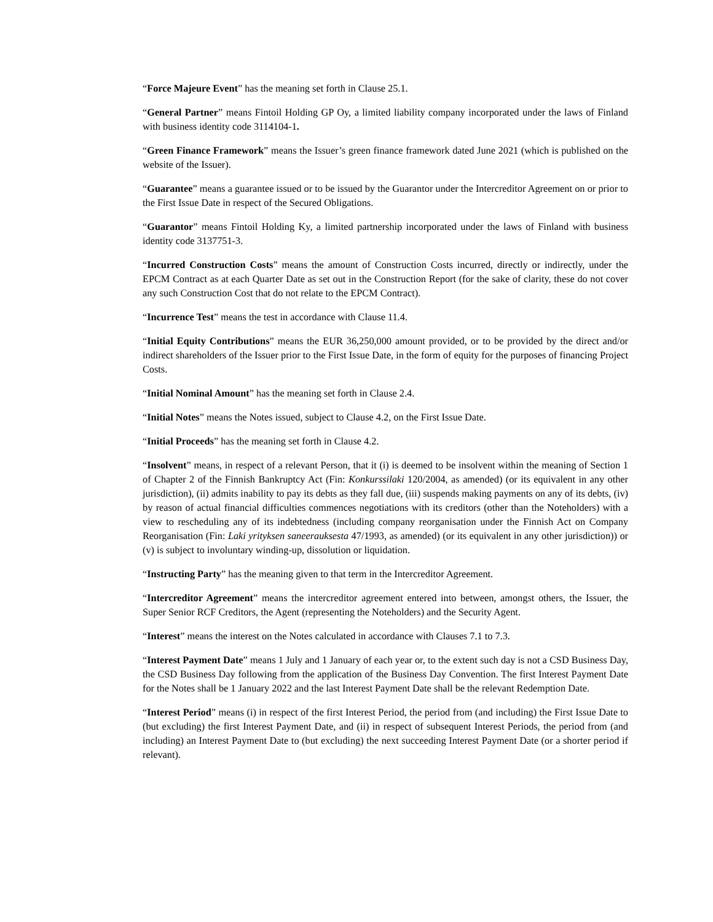“Force Majeure Event” has the meaning set forth in Clause 25.1.
“General Partner” means Fintoil Holding GP Oy, a limited liability company incorporated under the laws of Finland with business identity code 3114104-1.
“Green Finance Framework” means the Issuer’s green finance framework dated June 2021 (which is published on the website of the Issuer).
“Guarantee” means a guarantee issued or to be issued by the Guarantor under the Intercreditor Agreement on or prior to the First Issue Date in respect of the Secured Obligations.
“Guarantor” means Fintoil Holding Ky, a limited partnership incorporated under the laws of Finland with business identity code 3137751-3.
“Incurred Construction Costs” means the amount of Construction Costs incurred, directly or indirectly, under the EPCM Contract as at each Quarter Date as set out in the Construction Report (for the sake of clarity, these do not cover any such Construction Cost that do not relate to the EPCM Contract).
“Incurrence Test” means the test in accordance with Clause 11.4.
“Initial Equity Contributions” means the EUR 36,250,000 amount provided, or to be provided by the direct and/or indirect shareholders of the Issuer prior to the First Issue Date, in the form of equity for the purposes of financing Project Costs.
“Initial Nominal Amount” has the meaning set forth in Clause 2.4.
“Initial Notes” means the Notes issued, subject to Clause 4.2, on the First Issue Date.
“Initial Proceeds” has the meaning set forth in Clause 4.2.
“Insolvent” means, in respect of a relevant Person, that it (i) is deemed to be insolvent within the meaning of Section 1 of Chapter 2 of the Finnish Bankruptcy Act (Fin: Konkurssilaki 120/2004, as amended) (or its equivalent in any other jurisdiction), (ii) admits inability to pay its debts as they fall due, (iii) suspends making payments on any of its debts, (iv) by reason of actual financial difficulties commences negotiations with its creditors (other than the Noteholders) with a view to rescheduling any of its indebtedness (including company reorganisation under the Finnish Act on Company Reorganisation (Fin: Laki yrityksen saneerauksesta 47/1993, as amended) (or its equivalent in any other jurisdiction)) or (v) is subject to involuntary winding-up, dissolution or liquidation.
“Instructing Party” has the meaning given to that term in the Intercreditor Agreement.
“Intercreditor Agreement” means the intercreditor agreement entered into between, amongst others, the Issuer, the Super Senior RCF Creditors, the Agent (representing the Noteholders) and the Security Agent.
“Interest” means the interest on the Notes calculated in accordance with Clauses 7.1 to 7.3.
“Interest Payment Date” means 1 July and 1 January of each year or, to the extent such day is not a CSD Business Day, the CSD Business Day following from the application of the Business Day Convention. The first Interest Payment Date for the Notes shall be 1 January 2022 and the last Interest Payment Date shall be the relevant Redemption Date.
“Interest Period” means (i) in respect of the first Interest Period, the period from (and including) the First Issue Date to (but excluding) the first Interest Payment Date, and (ii) in respect of subsequent Interest Periods, the period from (and including) an Interest Payment Date to (but excluding) the next succeeding Interest Payment Date (or a shorter period if relevant).